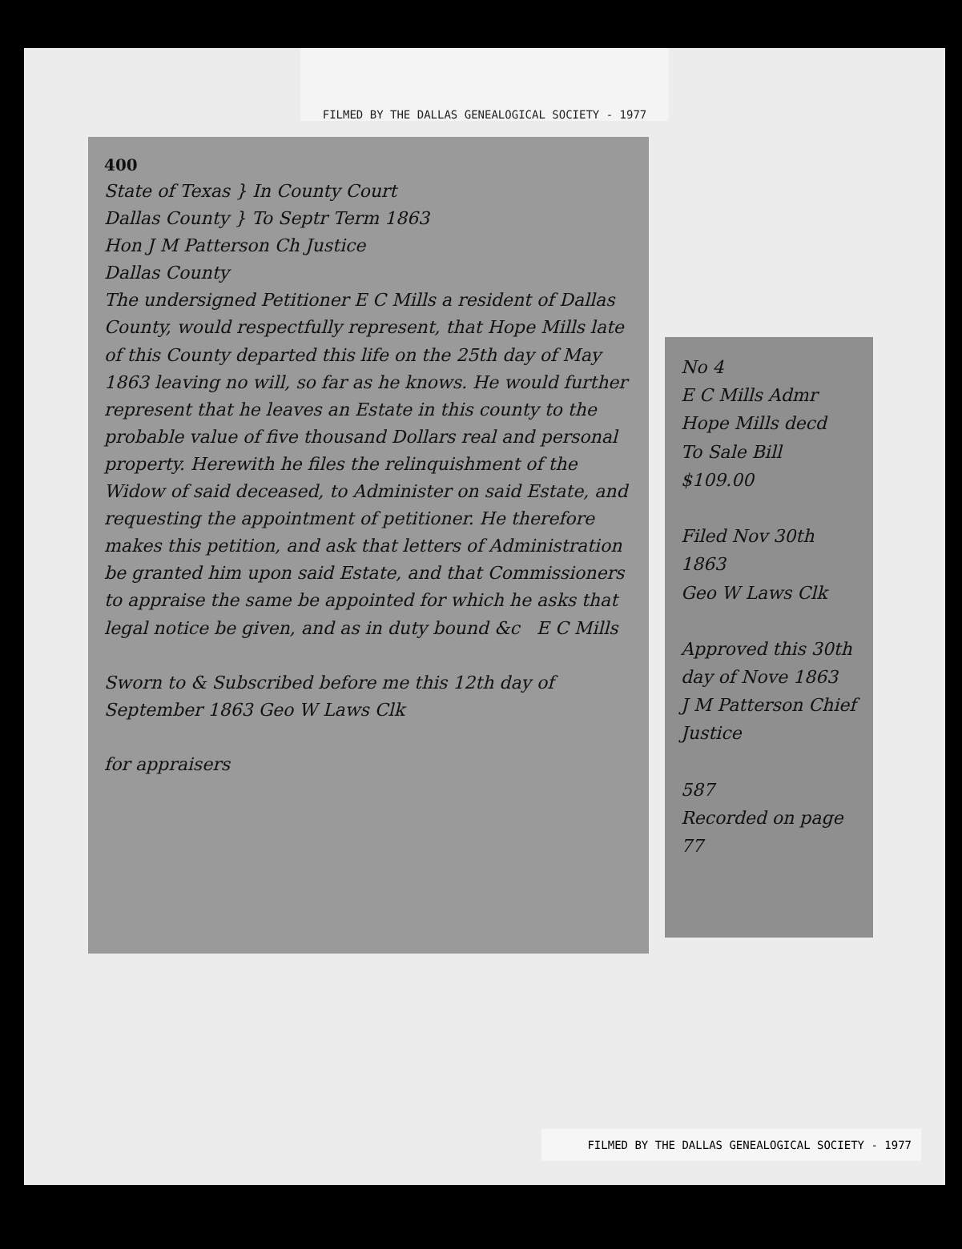FILMED BY THE DALLAS GENEALOGICAL SOCIETY - 1977
400
State of Texas } In County Court
Dallas County } To Septr Term 1863
Hon J M Patterson Ch Justice
Dallas County
The undersigned Petitioner E C Mills a resident of Dallas County, would respectfully represent, that Hope Mills late of this County departed this life on the 25th day of May 1863 leaving no will, so far as he knows. He would further represent that he leaves an Estate in this county to the probable value of five thousand Dollars real and personal property. Herewith he files the relinquishment of the Widow of said deceased, to Administer on said Estate, and requesting the appointment of petitioner. He therefore makes this petition, and ask that letters of Administration be granted him upon said Estate, and that Commissioners to appraise the same be appointed for which he asks that legal notice be given, and as in duty bound &c E C Mills
Sworn to & Subscribed before me this 12th day of September 1863 Geo W Laws Clk
for appraisers
No 4
E C Mills Admr
Hope Mills decd
To Sale Bill
$109.00
Filed Nov 30th 1863
Geo W Laws Clk
Approved this 30th day of Nove 1863
J M Patterson Chief Justice
587
Recorded on page 77
FILMED BY THE DALLAS GENEALOGICAL SOCIETY - 1977